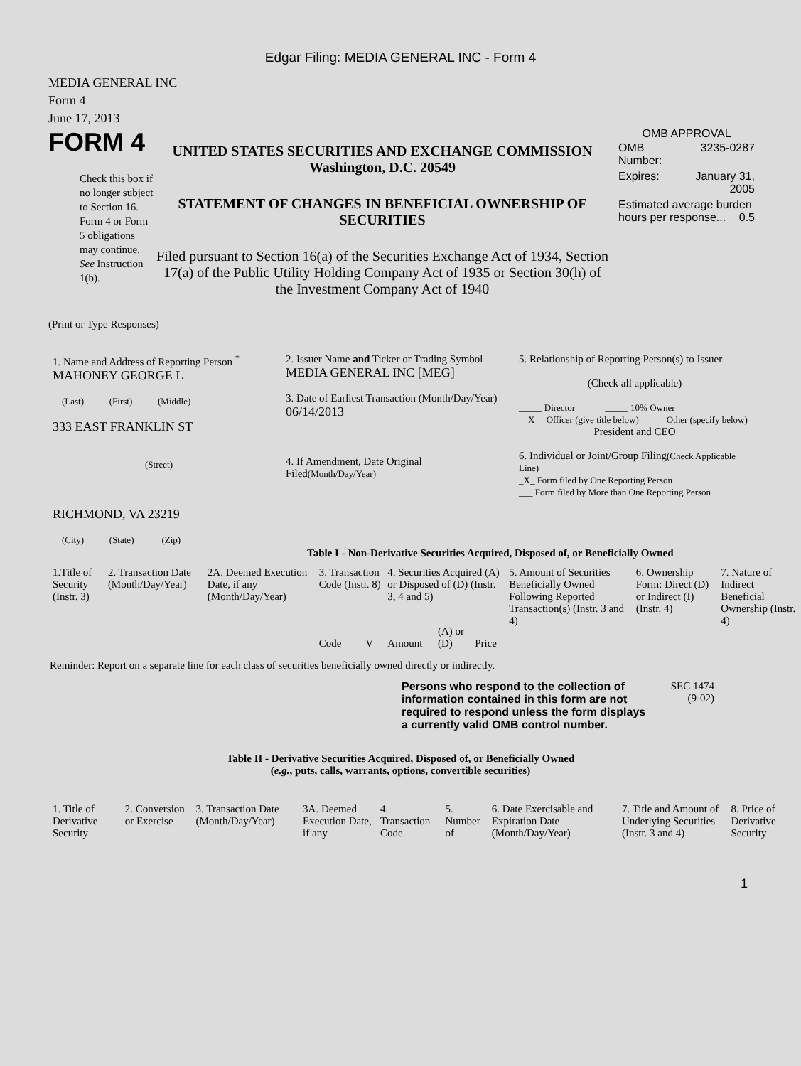Edgar Filing: MEDIA GENERAL INC - Form 4
MEDIA GENERAL INC
Form 4
June 17, 2013
FORM 4
Check this box if no longer subject to Section 16. Form 4 or Form 5 obligations may continue. See Instruction 1(b).
UNITED STATES SECURITIES AND EXCHANGE COMMISSION
Washington, D.C. 20549
STATEMENT OF CHANGES IN BENEFICIAL OWNERSHIP OF SECURITIES
Filed pursuant to Section 16(a) of the Securities Exchange Act of 1934, Section 17(a) of the Public Utility Holding Company Act of 1935 or Section 30(h) of the Investment Company Act of 1940
OMB APPROVAL
| OMB Number: | 3235-0287 |
| Expires: | January 31, 2005 |
| Estimated average burden hours per response... 0.5 | |
(Print or Type Responses)
| 1. Name and Address of Reporting Person <sup>*</sup> MAHONEY GEORGE L (Last) (First) (Middle) 333 EAST FRANKLIN ST (Street) RICHMOND, VA 23219 (City) (State) (Zip) | 2. Issuer Name and Ticker or Trading Symbol MEDIA GENERAL INC [MEG] 3. Date of Earliest Transaction (Month/Day/Year) 06/14/2013 4. If Amendment, Date Original Filed (Month/Day/Year) | 5. Relationship of Reporting Person(s) to Issuer (Check all applicable) _____ Director _____ 10% Owner __X__ Officer (give title below) _____ Other (specify below) President and CEO 6. Individual or Joint/Group Filing (Check Applicable Line) _X_ Form filed by One Reporting Person ___ Form filed by More than One Reporting Person |
Table I - Non-Derivative Securities Acquired, Disposed of, or Beneficially Owned
| 1.Title of Security (Instr. 3) | 2. Transaction Date (Month/Day/Year) | 2A. Deemed Execution Date, if any (Month/Day/Year) | 3. Transaction Code (Instr. 8) | | 4. Securities Acquired (A) or Disposed of (D) (Instr. 3, 4 and 5) | | | 5. Amount of Securities Beneficially Owned Following Reported Transaction(s) (Instr. 3 and 4) | 6. Ownership Form: Direct (D) or Indirect (I) (Instr. 4) | 7. Nature of Indirect Beneficial Ownership (Instr. 4) |
| --- | --- | --- | --- | --- | --- | --- | --- | --- | --- | --- |
| | | | Code | V | Amount | (A) or (D) | Price | | | |
Reminder: Report on a separate line for each class of securities beneficially owned directly or indirectly.
Persons who respond to the collection of information contained in this form are not required to respond unless the form displays a currently valid OMB control number.
SEC 1474
(9-02)
Table II - Derivative Securities Acquired, Disposed of, or Beneficially Owned
(e.g., puts, calls, warrants, options, convertible securities)
| 1. Title of Derivative Security | 2. Conversion or Exercise | 3. Transaction Date (Month/Day/Year) | 3A. Deemed Execution Date, if any | 4. Transaction Code | 5. Number of | 6. Date Exercisable and Expiration Date (Month/Day/Year) | 7. Title and Amount of Underlying Securities (Instr. 3 and 4) | 8. Price of Derivative Security |
| --- | --- | --- | --- | --- | --- | --- | --- | --- |
1